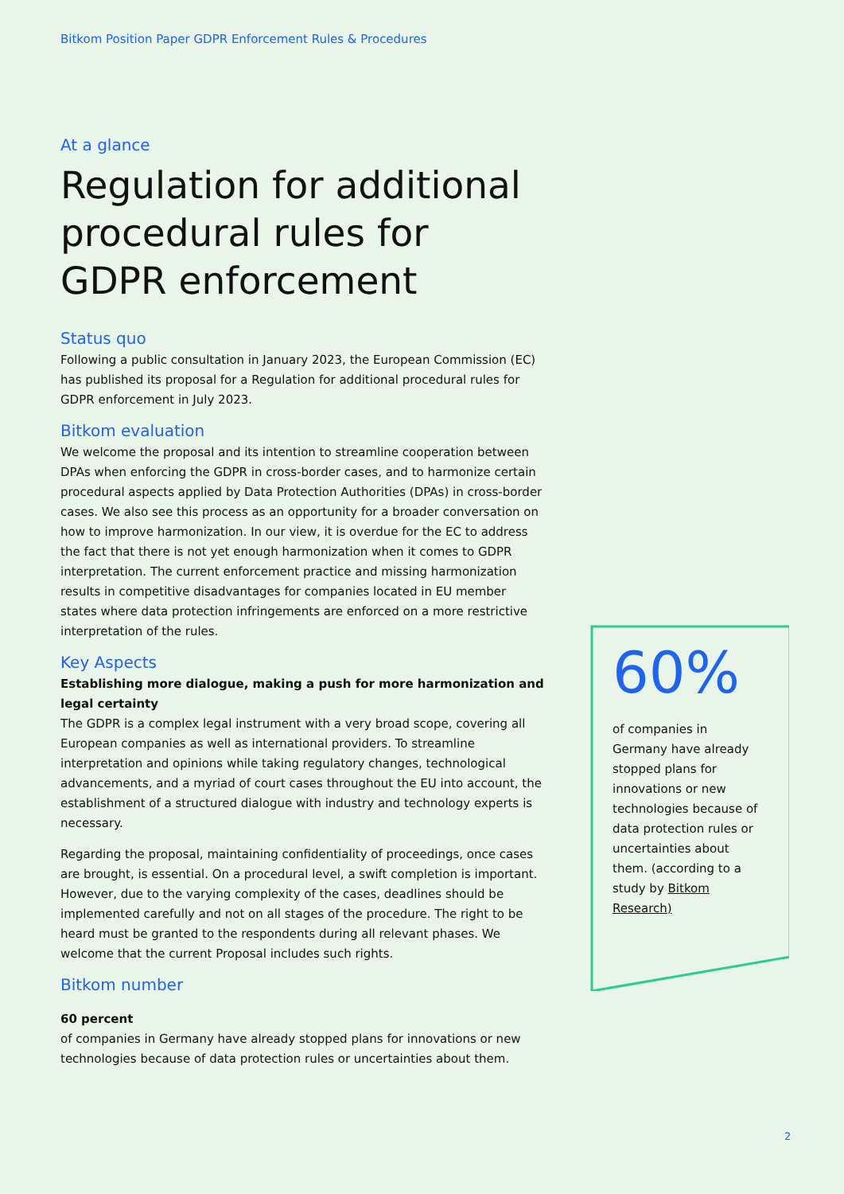Bitkom Position Paper GDPR Enforcement Rules & Procedures
At a glance
Regulation for additional procedural rules for GDPR enforcement
Status quo
Following a public consultation in January 2023, the European Commission (EC) has published its proposal for a Regulation for additional procedural rules for GDPR enforcement in July 2023.
Bitkom evaluation
We welcome the proposal and its intention to streamline cooperation between DPAs when enforcing the GDPR in cross-border cases, and to harmonize certain procedural aspects applied by Data Protection Authorities (DPAs) in cross-border cases. We also see this process as an opportunity for a broader conversation on how to improve harmonization. In our view, it is overdue for the EC to address the fact that there is not yet enough harmonization when it comes to GDPR interpretation. The current enforcement practice and missing harmonization results in competitive disadvantages for companies located in EU member states where data protection infringements are enforced on a more restrictive interpretation of the rules.
Key Aspects
Establishing more dialogue, making a push for more harmonization and legal certainty
The GDPR is a complex legal instrument with a very broad scope, covering all European companies as well as international providers. To streamline interpretation and opinions while taking regulatory changes, technological advancements, and a myriad of court cases throughout the EU into account, the establishment of a structured dialogue with industry and technology experts is necessary.
Regarding the proposal, maintaining confidentiality of proceedings, once cases are brought, is essential. On a procedural level, a swift completion is important. However, due to the varying complexity of the cases, deadlines should be implemented carefully and not on all stages of the procedure. The right to be heard must be granted to the respondents during all relevant phases. We welcome that the current Proposal includes such rights.
Bitkom number
60 percent
of companies in Germany have already stopped plans for innovations or new technologies because of data protection rules or uncertainties about them.
60%
of companies in Germany have already stopped plans for innovations or new technologies because of data protection rules or uncertainties about them. (according to a study by Bitkom Research)
2